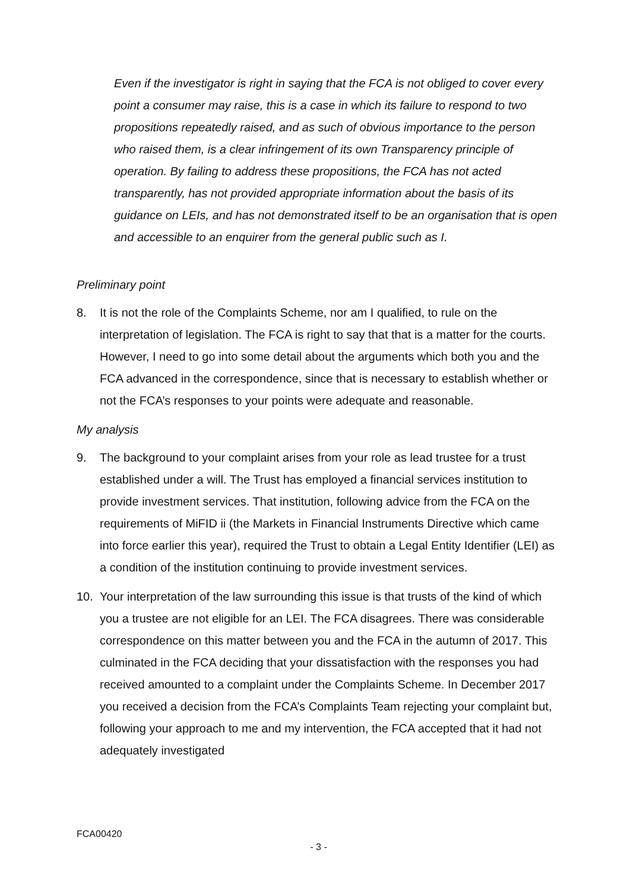Even if the investigator is right in saying that the FCA is not obliged to cover every point a consumer may raise, this is a case in which its failure to respond to two propositions repeatedly raised, and as such of obvious importance to the person who raised them, is a clear infringement of its own Transparency principle of operation. By failing to address these propositions, the FCA has not acted transparently, has not provided appropriate information about the basis of its guidance on LEIs, and has not demonstrated itself to be an organisation that is open and accessible to an enquirer from the general public such as I.
Preliminary point
8. It is not the role of the Complaints Scheme, nor am I qualified, to rule on the interpretation of legislation. The FCA is right to say that that is a matter for the courts. However, I need to go into some detail about the arguments which both you and the FCA advanced in the correspondence, since that is necessary to establish whether or not the FCA’s responses to your points were adequate and reasonable.
My analysis
9. The background to your complaint arises from your role as lead trustee for a trust established under a will. The Trust has employed a financial services institution to provide investment services. That institution, following advice from the FCA on the requirements of MiFID ii (the Markets in Financial Instruments Directive which came into force earlier this year), required the Trust to obtain a Legal Entity Identifier (LEI) as a condition of the institution continuing to provide investment services.
10. Your interpretation of the law surrounding this issue is that trusts of the kind of which you a trustee are not eligible for an LEI. The FCA disagrees. There was considerable correspondence on this matter between you and the FCA in the autumn of 2017. This culminated in the FCA deciding that your dissatisfaction with the responses you had received amounted to a complaint under the Complaints Scheme. In December 2017 you received a decision from the FCA’s Complaints Team rejecting your complaint but, following your approach to me and my intervention, the FCA accepted that it had not adequately investigated
FCA00420
- 3 -